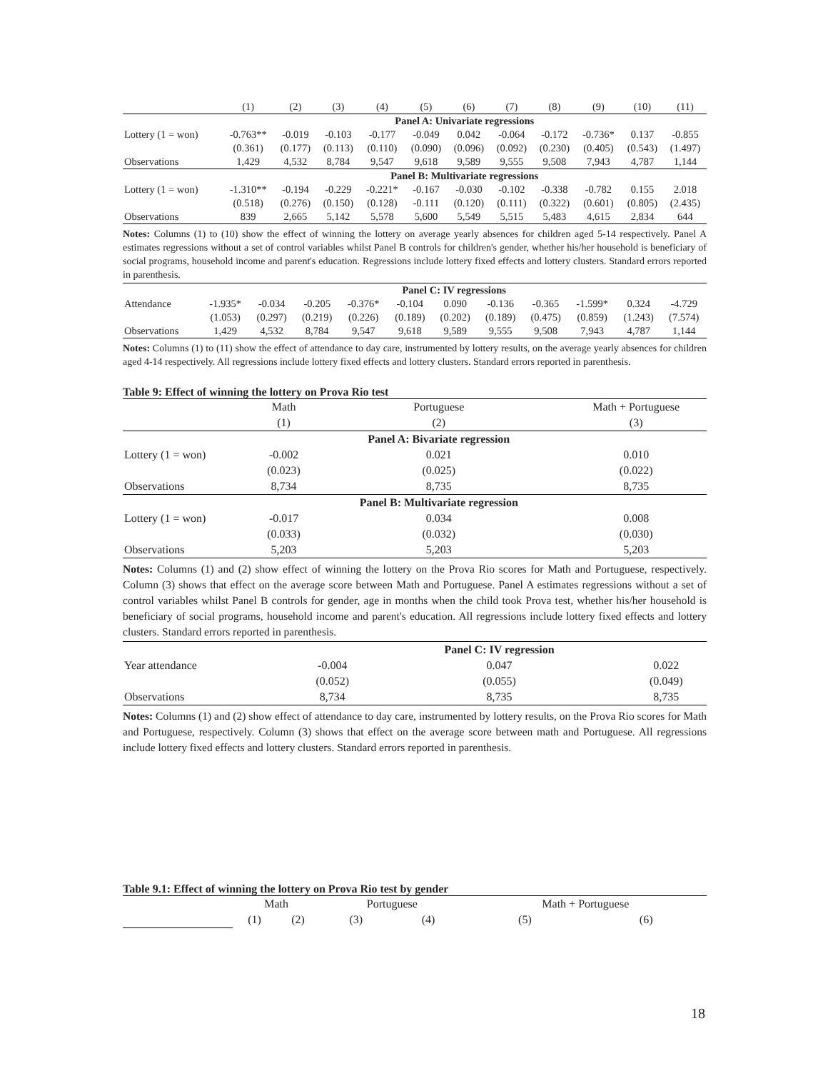| | (1) | (2) | (3) | (4) | (5) | (6) | (7) | (8) | (9) | (10) | (11) |
| --- | --- | --- | --- | --- | --- | --- | --- | --- | --- | --- | --- |
| | Panel A: Univariate regressions | | | | | | | | | | |
| Lottery (1 = won) | -0.763** | -0.019 | -0.103 | -0.177 | -0.049 | 0.042 | -0.064 | -0.172 | -0.736* | 0.137 | -0.855 |
| | (0.361) | (0.177) | (0.113) | (0.110) | (0.090) | (0.096) | (0.092) | (0.230) | (0.405) | (0.543) | (1.497) |
| Observations | 1,429 | 4,532 | 8,784 | 9,547 | 9,618 | 9,589 | 9,555 | 9,508 | 7,943 | 4,787 | 1,144 |
| | Panel B: Multivariate regressions | | | | | | | | | | |
| Lottery (1 = won) | -1.310** | -0.194 | -0.229 | -0.221* | -0.167 | -0.030 | -0.102 | -0.338 | -0.782 | 0.155 | 2.018 |
| | (0.518) | (0.276) | (0.150) | (0.128) | -0.111 | (0.120) | (0.111) | (0.322) | (0.601) | (0.805) | (2.435) |
| Observations | 839 | 2,665 | 5,142 | 5,578 | 5,600 | 5,549 | 5,515 | 5,483 | 4,615 | 2,834 | 644 |
Notes: Columns (1) to (10) show the effect of winning the lottery on average yearly absences for children aged 5-14 respectively. Panel A estimates regressions without a set of control variables whilst Panel B controls for children's gender, whether his/her household is beneficiary of social programs, household income and parent's education. Regressions include lottery fixed effects and lottery clusters. Standard errors reported in parenthesis.
| | Panel C: IV regressions | | | | | | | | | | |
| Attendance | -1.935* | -0.034 | -0.205 | -0.376* | -0.104 | 0.090 | -0.136 | -0.365 | -1.599* | 0.324 | -4.729 |
| | (1.053) | (0.297) | (0.219) | (0.226) | (0.189) | (0.202) | (0.189) | (0.475) | (0.859) | (1.243) | (7.574) |
| Observations | 1,429 | 4,532 | 8,784 | 9,547 | 9,618 | 9,589 | 9,555 | 9,508 | 7,943 | 4,787 | 1,144 |
Notes: Columns (1) to (11) show the effect of attendance to day care, instrumented by lottery results, on the average yearly absences for children aged 4-14 respectively. All regressions include lottery fixed effects and lottery clusters. Standard errors reported in parenthesis.
Table 9: Effect of winning the lottery on Prova Rio test
| | Math | Portuguese | Math + Portuguese |
| | (1) | (2) | (3) |
| | | Panel A: Bivariate regression | |
| Lottery (1 = won) | -0.002 | 0.021 | 0.010 |
| | (0.023) | (0.025) | (0.022) |
| Observations | 8,734 | 8,735 | 8,735 |
| | | Panel B: Multivariate regression | |
| Lottery (1 = won) | -0.017 | 0.034 | 0.008 |
| | (0.033) | (0.032) | (0.030) |
| Observations | 5,203 | 5,203 | 5,203 |
Notes: Columns (1) and (2) show effect of winning the lottery on the Prova Rio scores for Math and Portuguese, respectively. Column (3) shows that effect on the average score between Math and Portuguese. Panel A estimates regressions without a set of control variables whilst Panel B controls for gender, age in months when the child took Prova test, whether his/her household is beneficiary of social programs, household income and parent's education. All regressions include lottery fixed effects and lottery clusters. Standard errors reported in parenthesis.
| | | Panel C: IV regression | |
| Year attendance | -0.004 | 0.047 | 0.022 |
| | (0.052) | (0.055) | (0.049) |
| Observations | 8,734 | 8,735 | 8,735 |
Notes: Columns (1) and (2) show effect of attendance to day care, instrumented by lottery results, on the Prova Rio scores for Math and Portuguese, respectively. Column (3) shows that effect on the average score between math and Portuguese. All regressions include lottery fixed effects and lottery clusters. Standard errors reported in parenthesis.
Table 9.1: Effect of winning the lottery on Prova Rio test by gender
| | Math | | Portuguese | | Math + Portuguese | |
| | (1) | (2) | (3) | (4) | (5) | (6) |
18